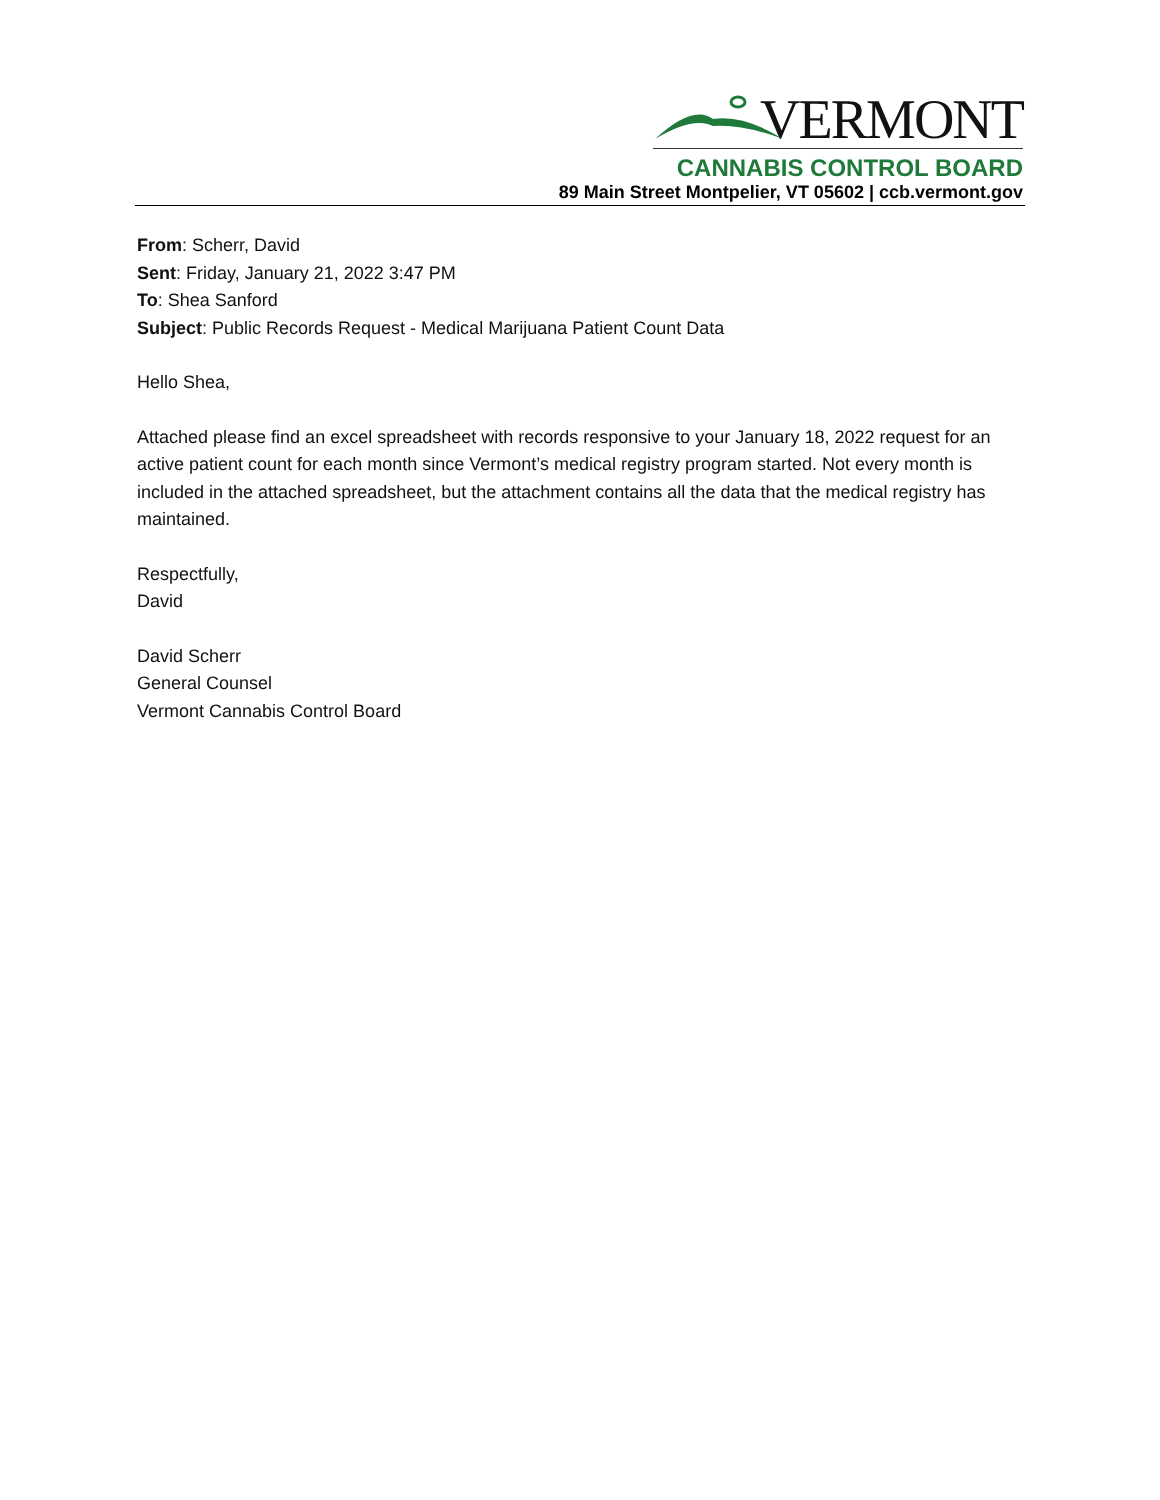VERMONT
CANNABIS CONTROL BOARD
89 Main Street Montpelier, VT 05602 | ccb.vermont.gov
From: Scherr, David
Sent: Friday, January 21, 2022 3:47 PM
To: Shea Sanford
Subject: Public Records Request - Medical Marijuana Patient Count Data
Hello Shea,
Attached please find an excel spreadsheet with records responsive to your January 18, 2022 request for an active patient count for each month since Vermont’s medical registry program started. Not every month is included in the attached spreadsheet, but the attachment contains all the data that the medical registry has maintained.
Respectfully,
David
David Scherr
General Counsel
Vermont Cannabis Control Board